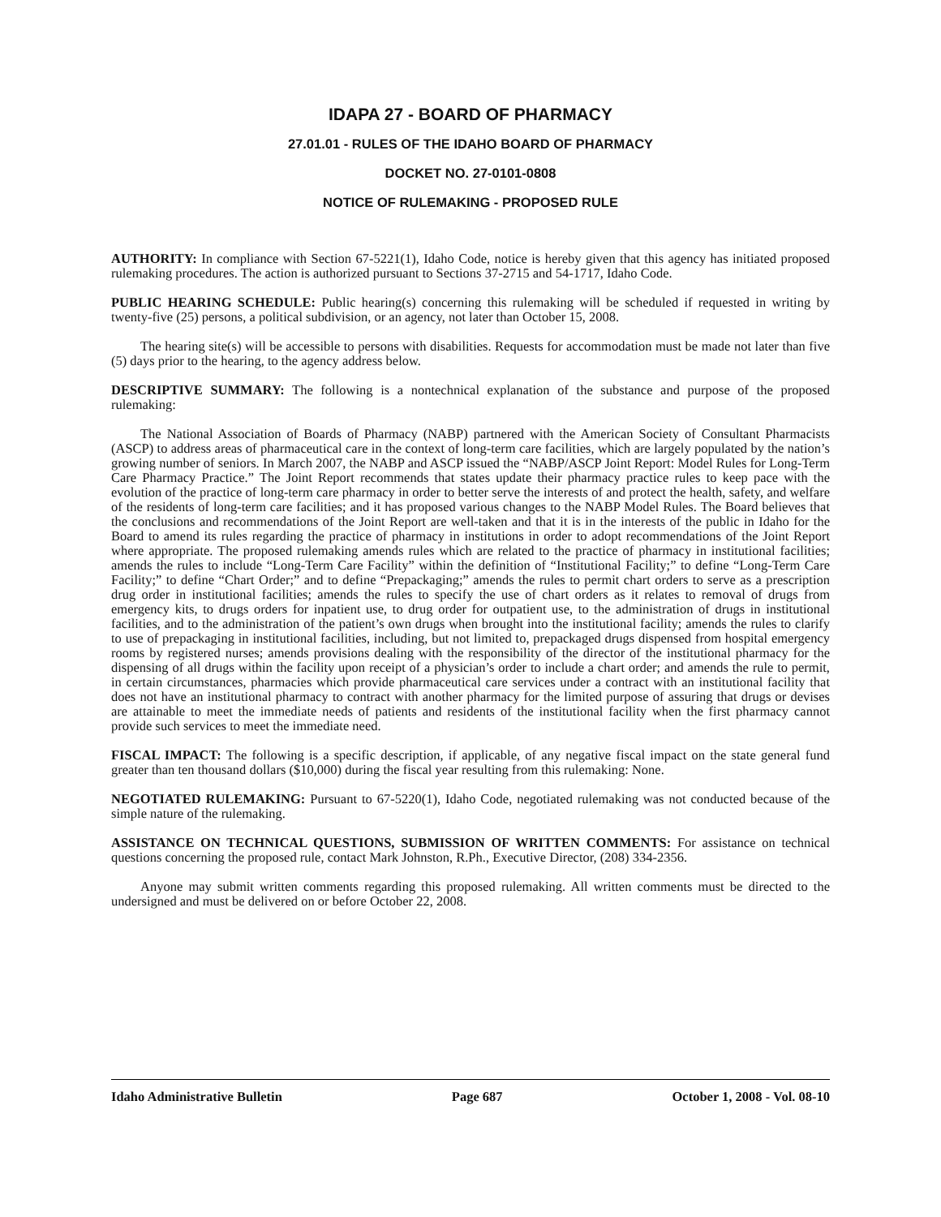IDAPA 27 - BOARD OF PHARMACY
27.01.01 - RULES OF THE IDAHO BOARD OF PHARMACY
DOCKET NO. 27-0101-0808
NOTICE OF RULEMAKING - PROPOSED RULE
AUTHORITY: In compliance with Section 67-5221(1), Idaho Code, notice is hereby given that this agency has initiated proposed rulemaking procedures. The action is authorized pursuant to Sections 37-2715 and 54-1717, Idaho Code.
PUBLIC HEARING SCHEDULE: Public hearing(s) concerning this rulemaking will be scheduled if requested in writing by twenty-five (25) persons, a political subdivision, or an agency, not later than October 15, 2008.
The hearing site(s) will be accessible to persons with disabilities. Requests for accommodation must be made not later than five (5) days prior to the hearing, to the agency address below.
DESCRIPTIVE SUMMARY: The following is a nontechnical explanation of the substance and purpose of the proposed rulemaking:
The National Association of Boards of Pharmacy (NABP) partnered with the American Society of Consultant Pharmacists (ASCP) to address areas of pharmaceutical care in the context of long-term care facilities, which are largely populated by the nation’s growing number of seniors. In March 2007, the NABP and ASCP issued the “NABP/ASCP Joint Report: Model Rules for Long-Term Care Pharmacy Practice.” The Joint Report recommends that states update their pharmacy practice rules to keep pace with the evolution of the practice of long-term care pharmacy in order to better serve the interests of and protect the health, safety, and welfare of the residents of long-term care facilities; and it has proposed various changes to the NABP Model Rules. The Board believes that the conclusions and recommendations of the Joint Report are well-taken and that it is in the interests of the public in Idaho for the Board to amend its rules regarding the practice of pharmacy in institutions in order to adopt recommendations of the Joint Report where appropriate. The proposed rulemaking amends rules which are related to the practice of pharmacy in institutional facilities; amends the rules to include “Long-Term Care Facility” within the definition of “Institutional Facility;” to define “Long-Term Care Facility;” to define “Chart Order;” and to define “Prepackaging;” amends the rules to permit chart orders to serve as a prescription drug order in institutional facilities; amends the rules to specify the use of chart orders as it relates to removal of drugs from emergency kits, to drugs orders for inpatient use, to drug order for outpatient use, to the administration of drugs in institutional facilities, and to the administration of the patient’s own drugs when brought into the institutional facility; amends the rules to clarify to use of prepackaging in institutional facilities, including, but not limited to, prepackaged drugs dispensed from hospital emergency rooms by registered nurses; amends provisions dealing with the responsibility of the director of the institutional pharmacy for the dispensing of all drugs within the facility upon receipt of a physician’s order to include a chart order; and amends the rule to permit, in certain circumstances, pharmacies which provide pharmaceutical care services under a contract with an institutional facility that does not have an institutional pharmacy to contract with another pharmacy for the limited purpose of assuring that drugs or devises are attainable to meet the immediate needs of patients and residents of the institutional facility when the first pharmacy cannot provide such services to meet the immediate need.
FISCAL IMPACT: The following is a specific description, if applicable, of any negative fiscal impact on the state general fund greater than ten thousand dollars ($10,000) during the fiscal year resulting from this rulemaking: None.
NEGOTIATED RULEMAKING: Pursuant to 67-5220(1), Idaho Code, negotiated rulemaking was not conducted because of the simple nature of the rulemaking.
ASSISTANCE ON TECHNICAL QUESTIONS, SUBMISSION OF WRITTEN COMMENTS: For assistance on technical questions concerning the proposed rule, contact Mark Johnston, R.Ph., Executive Director, (208) 334-2356.
Anyone may submit written comments regarding this proposed rulemaking. All written comments must be directed to the undersigned and must be delivered on or before October 22, 2008.
Idaho Administrative Bulletin Page 687 October 1, 2008 - Vol. 08-10